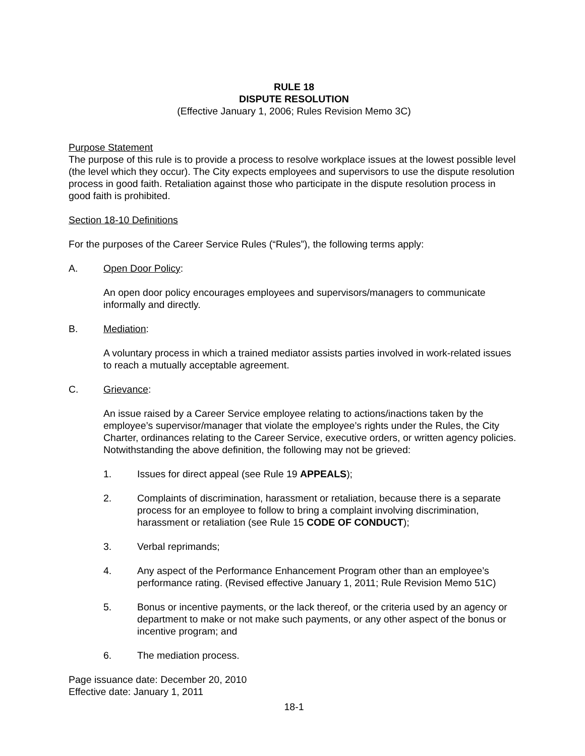RULE 18
DISPUTE RESOLUTION
(Effective January 1, 2006; Rules Revision Memo 3C)
Purpose Statement
The purpose of this rule is to provide a process to resolve workplace issues at the lowest possible level (the level which they occur). The City expects employees and supervisors to use the dispute resolution process in good faith. Retaliation against those who participate in the dispute resolution process in good faith is prohibited.
Section 18-10 Definitions
For the purposes of the Career Service Rules (“Rules”), the following terms apply:
A. Open Door Policy:
An open door policy encourages employees and supervisors/managers to communicate informally and directly.
B. Mediation:
A voluntary process in which a trained mediator assists parties involved in work-related issues to reach a mutually acceptable agreement.
C. Grievance:
An issue raised by a Career Service employee relating to actions/inactions taken by the employee’s supervisor/manager that violate the employee’s rights under the Rules, the City Charter, ordinances relating to the Career Service, executive orders, or written agency policies. Notwithstanding the above definition, the following may not be grieved:
1. Issues for direct appeal (see Rule 19 APPEALS);
2. Complaints of discrimination, harassment or retaliation, because there is a separate process for an employee to follow to bring a complaint involving discrimination, harassment or retaliation (see Rule 15 CODE OF CONDUCT);
3. Verbal reprimands;
4. Any aspect of the Performance Enhancement Program other than an employee’s performance rating. (Revised effective January 1, 2011; Rule Revision Memo 51C)
5. Bonus or incentive payments, or the lack thereof, or the criteria used by an agency or department to make or not make such payments, or any other aspect of the bonus or incentive program; and
6. The mediation process.
Page issuance date: December 20, 2010
Effective date: January 1, 2011
18-1